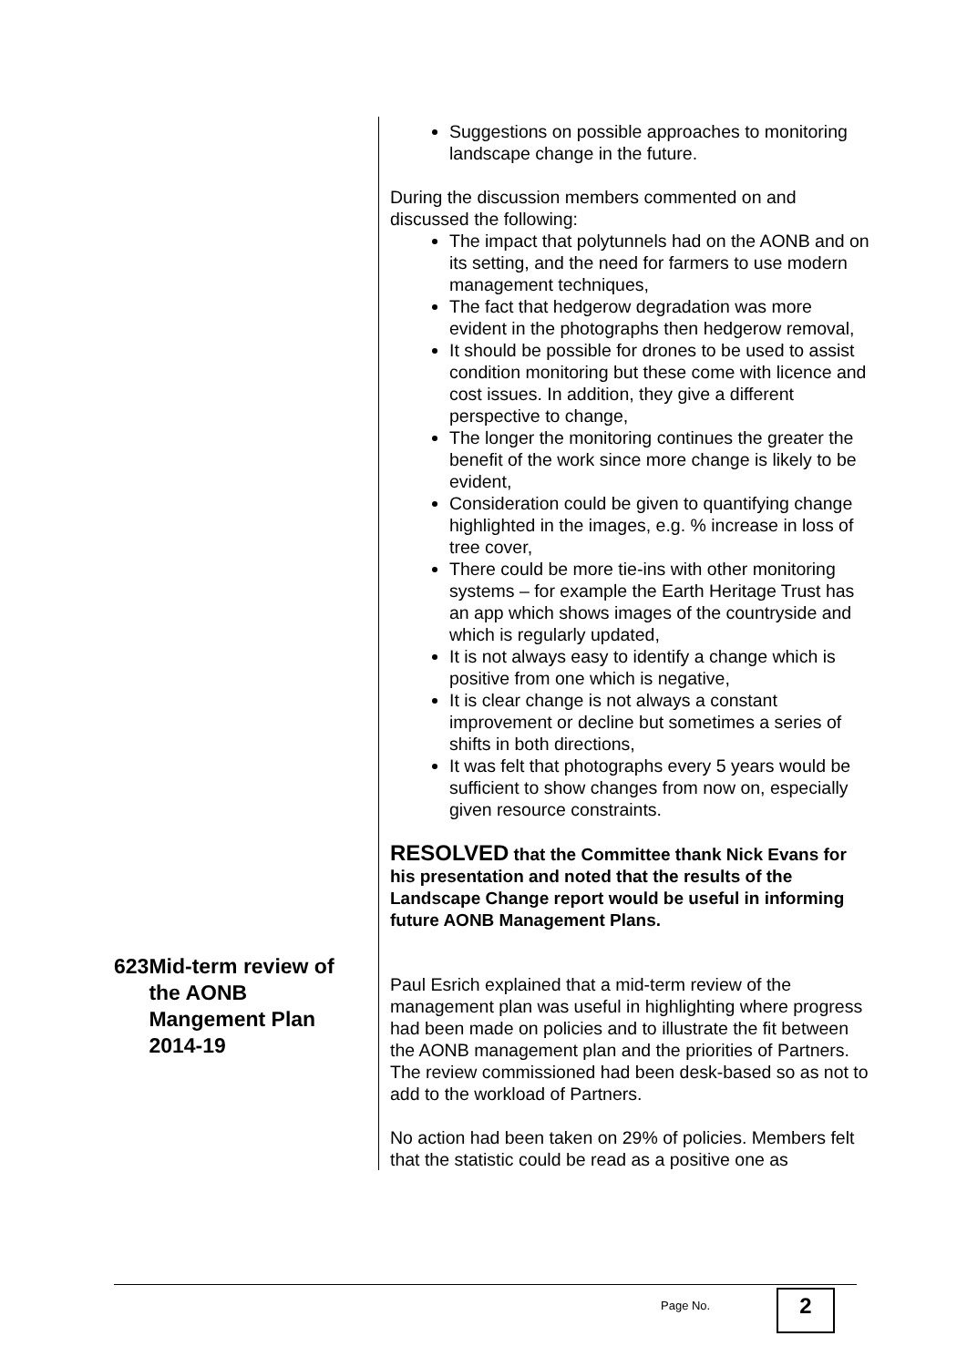Suggestions on possible approaches to monitoring landscape change in the future.
During the discussion members commented on and discussed the following:
The impact that polytunnels had on the AONB and on its setting, and the need for farmers to use modern management techniques,
The fact that hedgerow degradation was more evident in the photographs then hedgerow removal,
It should be possible for drones to be used to assist condition monitoring but these come with licence and cost issues. In addition, they give a different perspective to change,
The longer the monitoring continues the greater the benefit of the work since more change is likely to be evident,
Consideration could be given to quantifying change highlighted in the images, e.g. % increase in loss of tree cover,
There could be more tie-ins with other monitoring systems – for example the Earth Heritage Trust has an app which shows images of the countryside and which is regularly updated,
It is not always easy to identify a change which is positive from one which is negative,
It is clear change is not always a constant improvement or decline but sometimes a series of shifts in both directions,
It was felt that photographs every 5 years would be sufficient to show changes from now on, especially given resource constraints.
RESOLVED that the Committee thank Nick Evans for his presentation and noted that the results of the Landscape Change report would be useful in informing future AONB Management Plans.
623 Mid-term review of the AONB Mangement Plan 2014-19
Paul Esrich explained that a mid-term review of the management plan was useful in highlighting where progress had been made on policies and to illustrate the fit between the AONB management plan and the priorities of Partners. The review commissioned had been desk-based so as not to add to the workload of Partners.
No action had been taken on 29% of policies. Members felt that the statistic could be read as a positive one as
Page No. 2